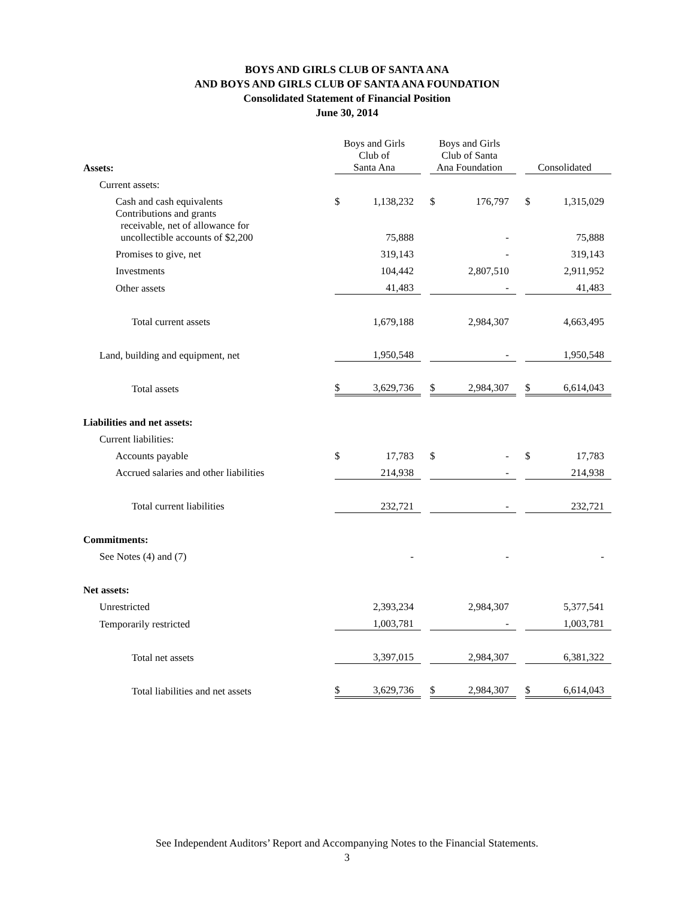BOYS AND GIRLS CLUB OF SANTA ANA
AND BOYS AND GIRLS CLUB OF SANTA ANA FOUNDATION
Consolidated Statement of Financial Position
June 30, 2014
| Assets: | Boys and Girls Club of Santa Ana | | Boys and Girls Club of Santa Ana Foundation | | Consolidated |
| Current assets: | | | | | |
| Cash and cash equivalents | $ 1,138,232 | | $ 176,797 | | $ 1,315,029 |
| Contributions and grants receivable, net of allowance for uncollectible accounts of $2,200 | 75,888 | | - | | 75,888 |
| Promises to give, net | 319,143 | | - | | 319,143 |
| Investments | 104,442 | | 2,807,510 | | 2,911,952 |
| Other assets | 41,483 | | - | | 41,483 |
| Total current assets | 1,679,188 | | 2,984,307 | | 4,663,495 |
| Land, building and equipment, net | 1,950,548 | | - | | 1,950,548 |
| Total assets | $ 3,629,736 | | $ 2,984,307 | | $ 6,614,043 |
| Liabilities and net assets: | | | | | |
| Current liabilities: | | | | | |
| Accounts payable | $ 17,783 | | $ - | | $ 17,783 |
| Accrued salaries and other liabilities | 214,938 | | - | | 214,938 |
| Total current liabilities | 232,721 | | - | | 232,721 |
| Commitments: | | | | | |
| See Notes (4) and (7) | - | | - | | - |
| Net assets: | | | | | |
| Unrestricted | 2,393,234 | | 2,984,307 | | 5,377,541 |
| Temporarily restricted | 1,003,781 | | - | | 1,003,781 |
| Total net assets | 3,397,015 | | 2,984,307 | | 6,381,322 |
| Total liabilities and net assets | $ 3,629,736 | | $ 2,984,307 | | $ 6,614,043 |
See Independent Auditors’ Report and Accompanying Notes to the Financial Statements.
3